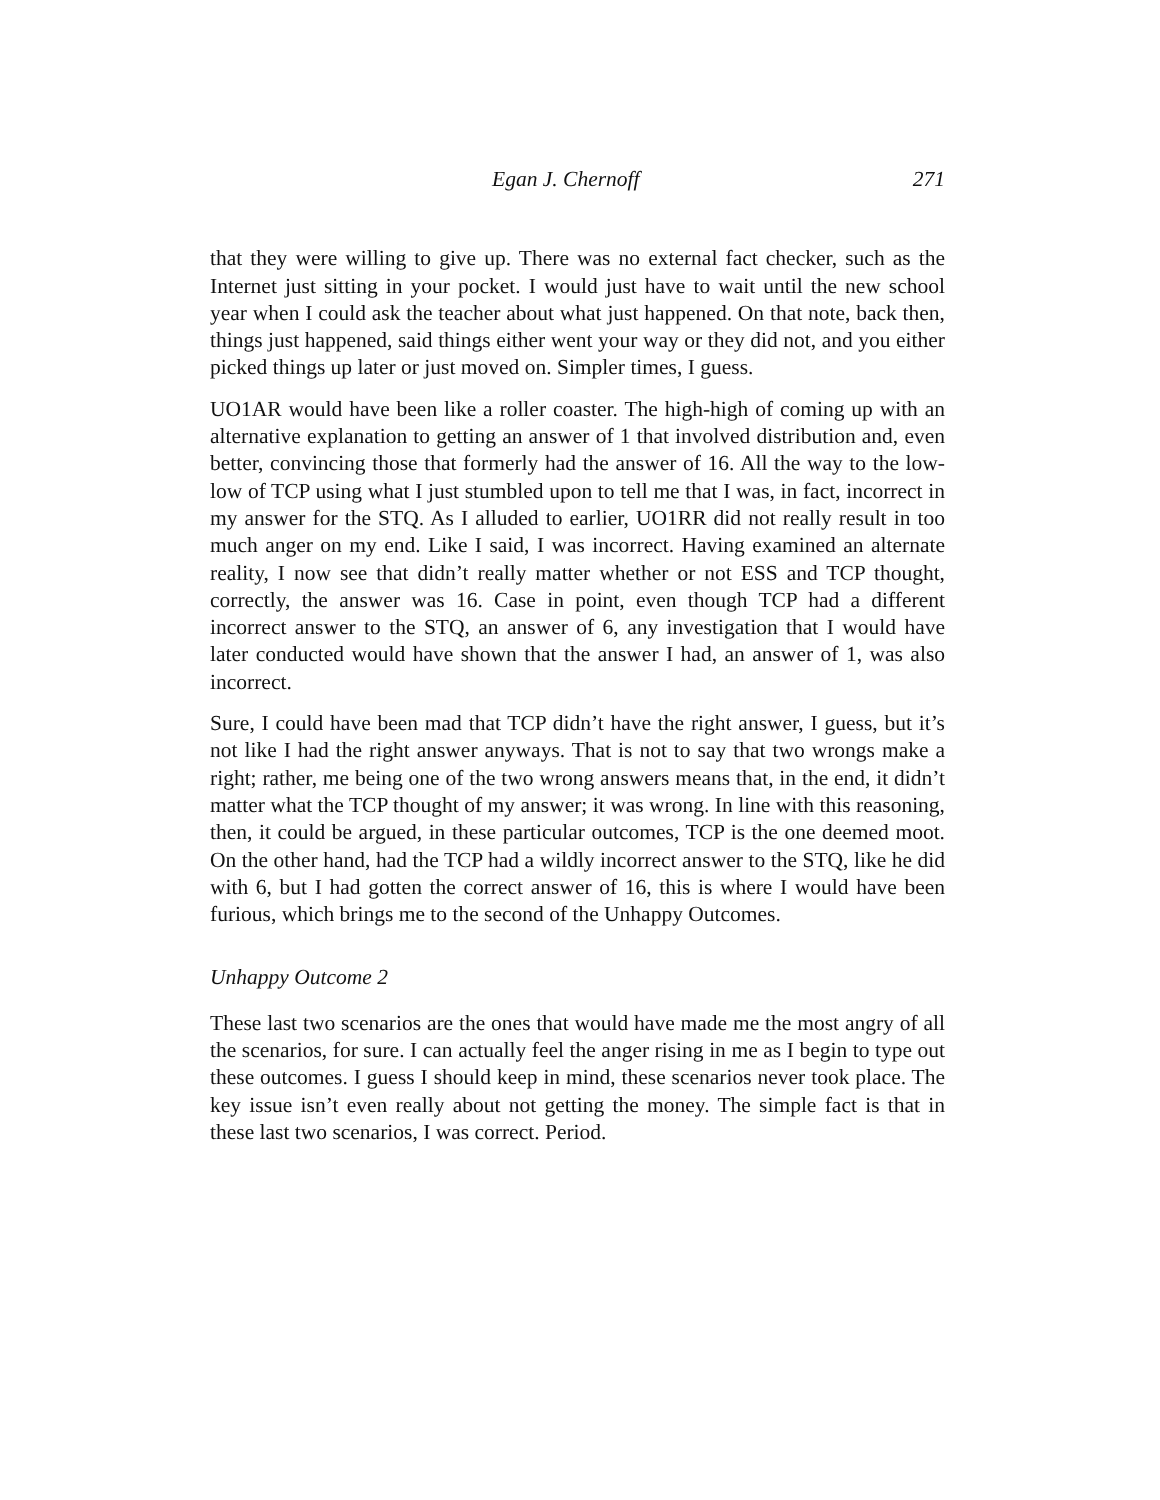Egan J. Chernoff 271
that they were willing to give up. There was no external fact checker, such as the Internet just sitting in your pocket. I would just have to wait until the new school year when I could ask the teacher about what just happened. On that note, back then, things just happened, said things either went your way or they did not, and you either picked things up later or just moved on. Simpler times, I guess.
UO1AR would have been like a roller coaster. The high-high of coming up with an alternative explanation to getting an answer of 1 that involved distribution and, even better, convincing those that formerly had the answer of 16. All the way to the low-low of TCP using what I just stumbled upon to tell me that I was, in fact, incorrect in my answer for the STQ. As I alluded to earlier, UO1RR did not really result in too much anger on my end. Like I said, I was incorrect. Having examined an alternate reality, I now see that didn’t really matter whether or not ESS and TCP thought, correctly, the answer was 16. Case in point, even though TCP had a different incorrect answer to the STQ, an answer of 6, any investigation that I would have later conducted would have shown that the answer I had, an answer of 1, was also incorrect.
Sure, I could have been mad that TCP didn’t have the right answer, I guess, but it’s not like I had the right answer anyways. That is not to say that two wrongs make a right; rather, me being one of the two wrong answers means that, in the end, it didn’t matter what the TCP thought of my answer; it was wrong. In line with this reasoning, then, it could be argued, in these particular outcomes, TCP is the one deemed moot. On the other hand, had the TCP had a wildly incorrect answer to the STQ, like he did with 6, but I had gotten the correct answer of 16, this is where I would have been furious, which brings me to the second of the Unhappy Outcomes.
Unhappy Outcome 2
These last two scenarios are the ones that would have made me the most angry of all the scenarios, for sure. I can actually feel the anger rising in me as I begin to type out these outcomes. I guess I should keep in mind, these scenarios never took place. The key issue isn’t even really about not getting the money. The simple fact is that in these last two scenarios, I was correct. Period.